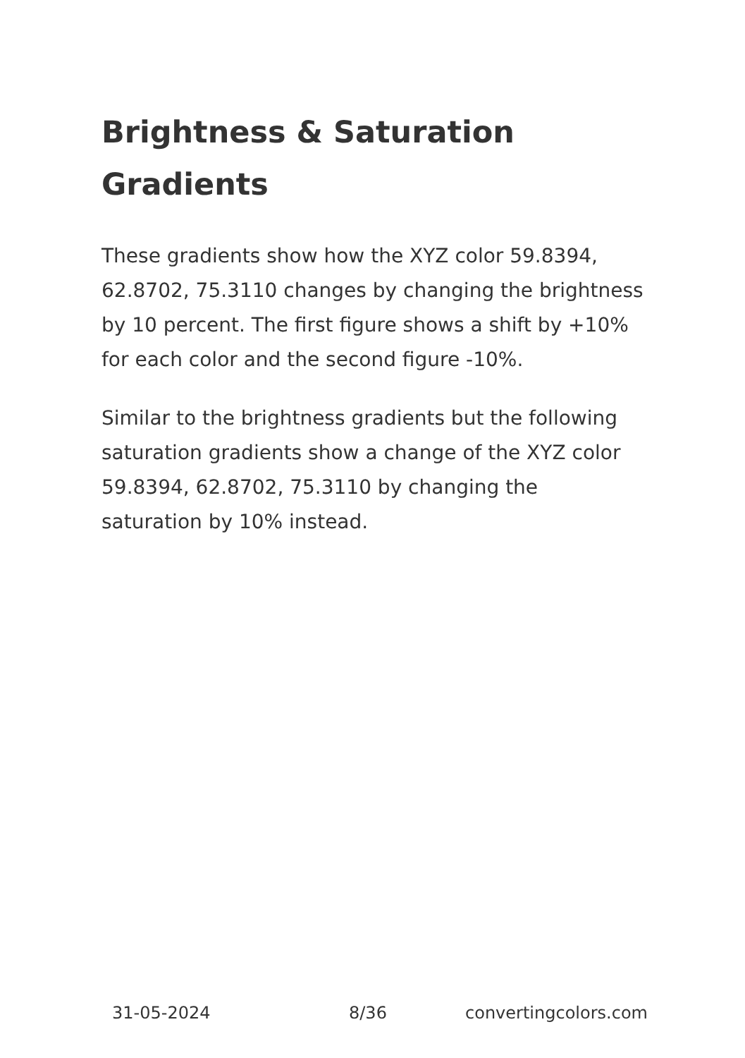Brightness & Saturation Gradients
These gradients show how the XYZ color 59.8394, 62.8702, 75.3110 changes by changing the brightness by 10 percent. The first figure shows a shift by +10% for each color and the second figure -10%.
Similar to the brightness gradients but the following saturation gradients show a change of the XYZ color 59.8394, 62.8702, 75.3110 by changing the saturation by 10% instead.
31-05-2024 8/36 convertingcolors.com